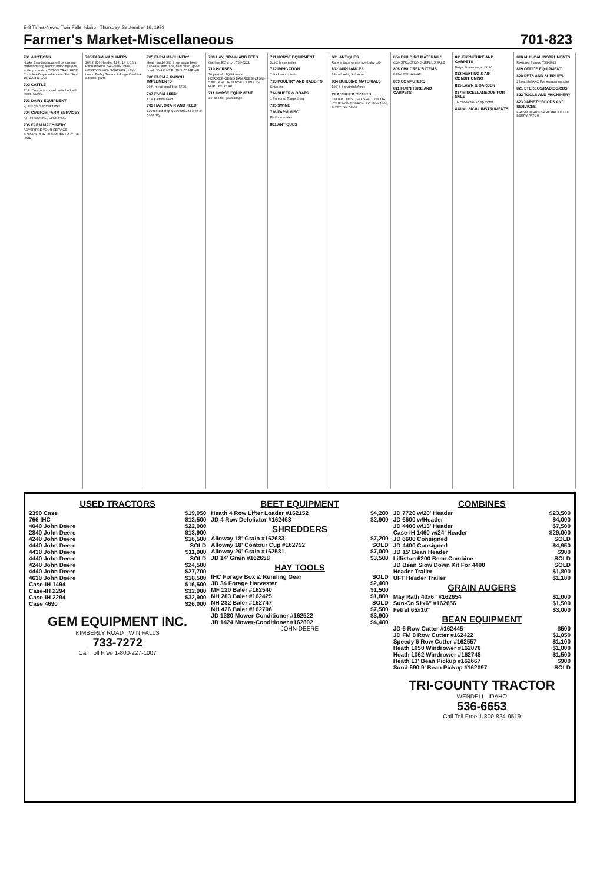E-8 Times-News, Twin Falls, Idaho Thursday, September 16, 1993
Farmer's Market-Miscellaneous 701-823
701 AUCTIONS
Husky Branding Irons will be custom manufacturing electric branding irons, while you watch. TETON TRAIL RIDE Complete Dispersal Auction Sat. Sept. 18, 1993 at 9AM
702 CATTLE
12 ft. Omaha standard cattle bed with racks, $1500.
703 DAIRY EQUIPMENT
2) 300 gal bulk milk tanks
704 CUSTOM FARM SERVICES
All THRESHING, CHOPPING
705 FARM MACHINERY
ADVERTISE YOUR SERVICE SPECIALTY IN THIS DIRECTORY 733-0931
705 FARM MACHINERY
16½ ft 810 Header; 12 ft. 14 ft. 16 ft. Rønn Pickups. 543-6886. 1989 HESSTON 8200 SWATHER, 1500 hours. Burley Tractor Salvage Combine & tractor parts
705 FARM MACHINERY
Heath model 330 3 row sugar beet harvester with tank, new chain, good cond. JD 4320 T.F., JD 3155 MF WD.
706 FARM & RANCH IMPLEMENTS
20 ft. metal spud bed, $700.
707 FARM SEED
#1 AA alfalfa seed
709 HAY, GRAIN AND FEED
120 ton 1st crop & 100 ton 2nd crop of good hay.
709 HAY, GRAIN AND FEED
Oat hay $55 a ton. 734-5221
710 HORSES
10 year old AQHA mare. HORSESHOEING DAN ROBBINS 543-5381 LAST OF HORSES & MULES FOR THE YEAR.
711 HORSE EQUIPMENT
14" saddle, good shape.
711 HORSE EQUIPMENT
5x9 2 horse trailer
712 IRRIGATION
2 Lockwood pivots
713 POULTRY AND RABBITS
Chickens
714 SHEEP & GOATS
1 Purebred Toggenburg
715 SWINE
716 FARM MISC.
Platform scales
801 ANTIQUES
801 ANTIQUES
Rare antique ornate iron baby crib
802 APPLIANCES
18 cu ft refrig & freezer
804 BUILDING MATERIALS
120' 4 ft chainlink fence
CLASSIFIED CRAFTS
CEDAR CHEST. SATISFACTION OR YOUR MONEY BACK! P.O. BOX 1000, BIXBY, OK 74008
804 BUILDING MATERIALS
CONSTRUCTION SURPLUS SALE
806 CHILDREN'S ITEMS
BABY EXCHANGE
809 COMPUTERS
811 FURNITURE AND CARPETS
811 FURNITURE AND CARPETS
Beige Stratolounger, $190
812 HEATING & AIR CONDITIONING
815 LAWN & GARDEN
817 MISCELLANEOUS FOR SALE
16' canoe w/1.75 hp motor
818 MUSICAL INSTRUMENTS
818 MUSICAL INSTRUMENTS
Restored Pianos. 733-3905
819 OFFICE EQUIPMENT
820 PETS AND SUPPLIES
2 beautiful AKC Pomeranian puppies
821 STEREOS/RADIOS/CDS
822 TOOLS AND MACHINERY
823 VARIETY FOODS AND SERVICES
FRESH BERRIES ARE BACK!! THE BERRY PATCH
USED TRACTORS
2390 Case $19,950
766 IHC $12,500
4040 John Deere $22,900
2840 John Deere $13,900
4240 John Deere $16,500
4440 John Deere SOLD
4430 John Deere $11,900
4440 John Deere SOLD
4240 John Deere $24,500
4440 John Deere $27,700
4630 John Deere $18,500
Case-IH 1494 $16,500
Case-IH 2294 $32,900
Case-IH 2294 $32,900
Case 4690 $26,000
GEM EQUIPMENT INC.
KIMBERLY ROAD TWIN FALLS
733-7272
Call Toll Free 1-800-227-1007
BEET EQUIPMENT
Heath 4 Row Lifter Loader #162152 $4,200
JD 4 Row Defoliator #162463 $2,900
SHREDDERS
Alloway 18' Grain #162683 $7,200
Alloway 18' Contour Cup #162752 SOLD
Alloway 20' Grain #162581 $7,000
JD 14' Grain #162658 $3,500
HAY TOOLS
IHC Forage Box & Running Gear SOLD
JD 34 Forage Harvester $2,400
MF 120 Baler #162540 $1,500
NH 283 Baler #162425 $1,800
NH 282 Baler #162747 SOLD
NH 426 Baler #162706 $7,500
JD 1380 Mower-Conditioner #162522 $3,900
JD 1424 Mower-Conditioner #162602 $4,400
JOHN DEERE
COMBINES
JD 7720 w/20' Header $23,500
JD 6600 w/Header $4,000
JD 4400 w/13' Header $7,500
Case-IH 1460 w/24' Header $29,000
JD 6600 Consigned SOLD
JD 4400 Consigned $4,950
JD 15' Bean Header $900
Lilliston 6200 Bean Combine SOLD
JD Bean Slow Down Kit For 4400 SOLD
Header Trailer $1,800
UFT Header Trailer $1,100
GRAIN AUGERS
May Rath 40x6" #162654 $1,000
Sun-Co 51x6" #162656 $1,500
Fetrel 65x10" $3,000
BEAN EQUIPMENT
JD 6 Row Cutter #162445 $500
JD FM 8 Row Cutter #162422 $1,050
Speedy 6 Row Cutter #162557 $1,100
Heath 1050 Windrower #162070 $1,000
Heath 1062 Windrower #162748 $1,500
Heath 13' Bean Pickup #162667 $900
Sund 690 9' Bean Pickup #162097 SOLD
TRI-COUNTY TRACTOR
WENDELL, IDAHO
536-6653
Call Toll Free 1-800-824-9519